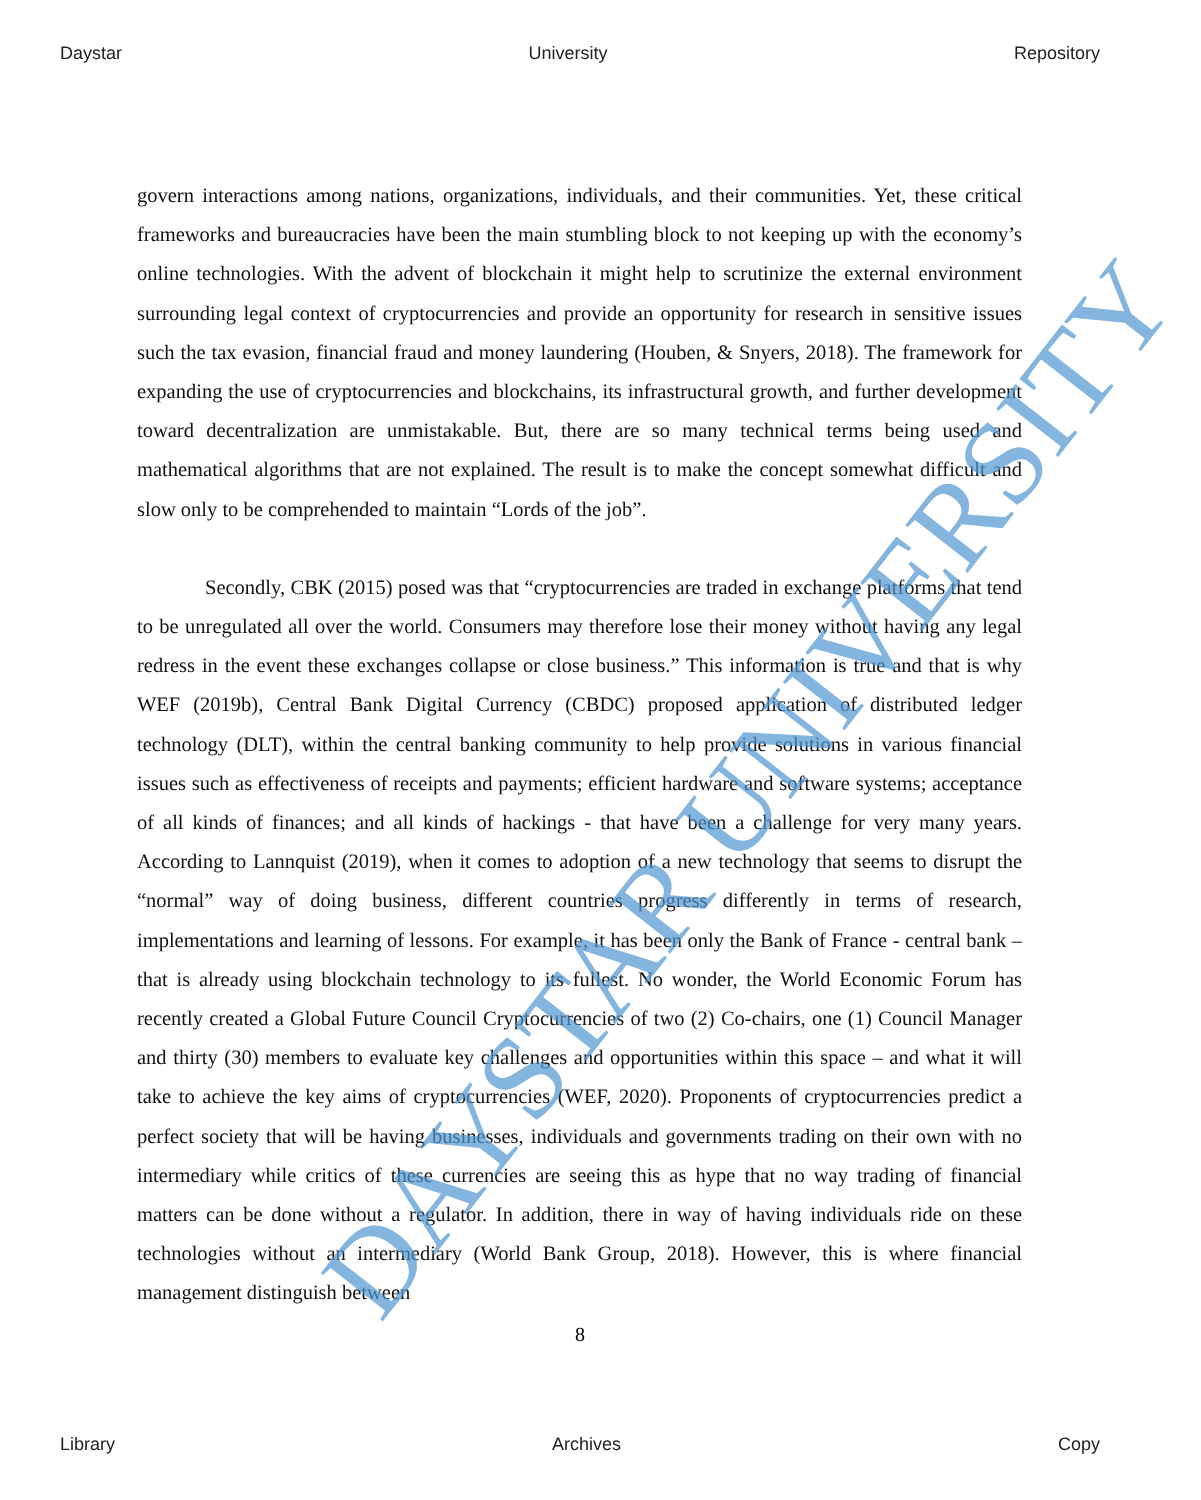Daystar University Repository
govern interactions among nations, organizations, individuals, and their communities. Yet, these critical frameworks and bureaucracies have been the main stumbling block to not keeping up with the economy’s online technologies. With the advent of blockchain it might help to scrutinize the external environment surrounding legal context of cryptocurrencies and provide an opportunity for research in sensitive issues such the tax evasion, financial fraud and money laundering (Houben, & Snyers, 2018). The framework for expanding the use of cryptocurrencies and blockchains, its infrastructural growth, and further development toward decentralization are unmistakable. But, there are so many technical terms being used and mathematical algorithms that are not explained. The result is to make the concept somewhat difficult and slow only to be comprehended to maintain “Lords of the job”.
Secondly, CBK (2015) posed was that “cryptocurrencies are traded in exchange platforms that tend to be unregulated all over the world. Consumers may therefore lose their money without having any legal redress in the event these exchanges collapse or close business.” This information is true and that is why WEF (2019b), Central Bank Digital Currency (CBDC) proposed application of distributed ledger technology (DLT), within the central banking community to help provide solutions in various financial issues such as effectiveness of receipts and payments; efficient hardware and software systems; acceptance of all kinds of finances; and all kinds of hackings - that have been a challenge for very many years. According to Lannquist (2019), when it comes to adoption of a new technology that seems to disrupt the “normal” way of doing business, different countries progress differently in terms of research, implementations and learning of lessons. For example, it has been only the Bank of France - central bank – that is already using blockchain technology to its fullest. No wonder, the World Economic Forum has recently created a Global Future Council Cryptocurrencies of two (2) Co-chairs, one (1) Council Manager and thirty (30) members to evaluate key challenges and opportunities within this space – and what it will take to achieve the key aims of cryptocurrencies (WEF, 2020). Proponents of cryptocurrencies predict a perfect society that will be having businesses, individuals and governments trading on their own with no intermediary while critics of these currencies are seeing this as hype that no way trading of financial matters can be done without a regulator. In addition, there in way of having individuals ride on these technologies without an intermediary (World Bank Group, 2018). However, this is where financial management distinguish between
8
Library Archives Copy
DAYSTAR UNIVERSITY